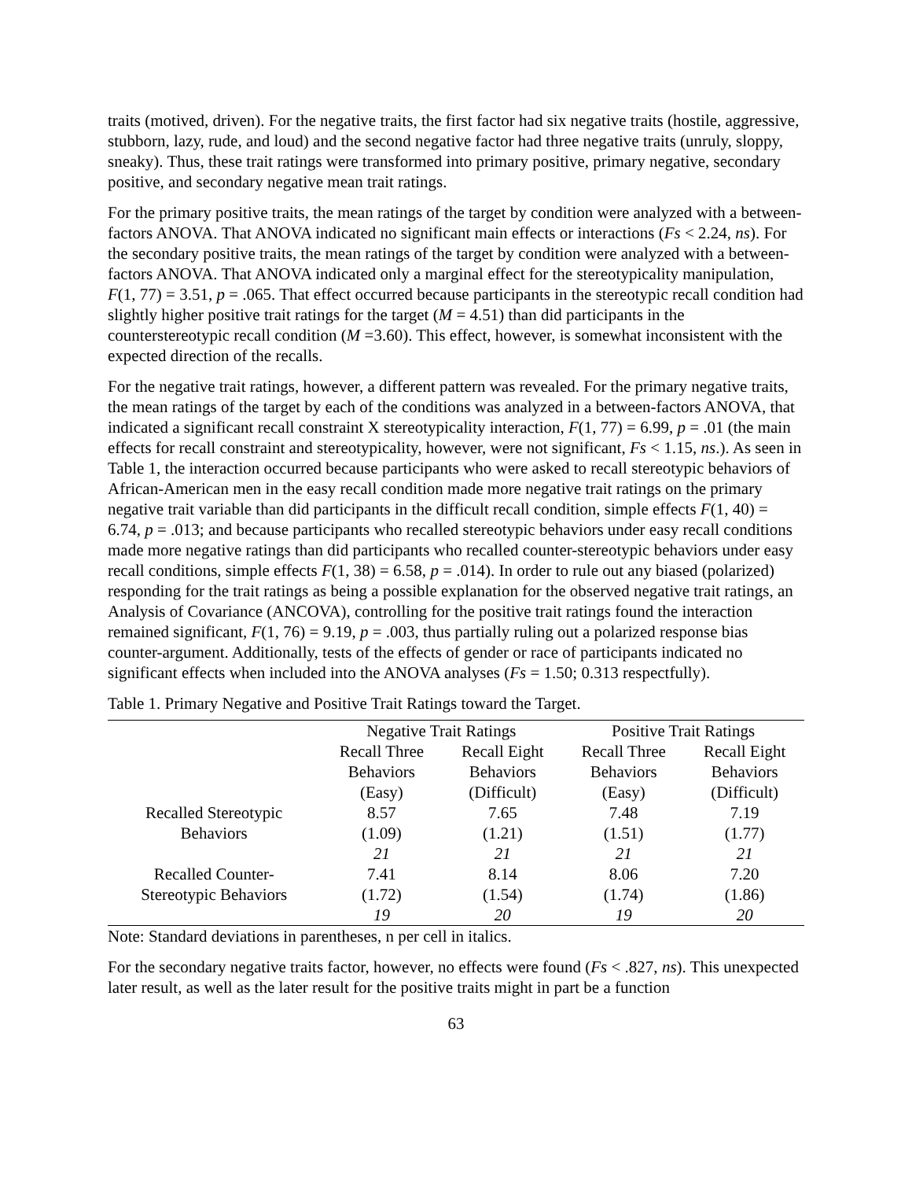traits (motived, driven). For the negative traits, the first factor had six negative traits (hostile, aggressive, stubborn, lazy, rude, and loud) and the second negative factor had three negative traits (unruly, sloppy, sneaky). Thus, these trait ratings were transformed into primary positive, primary negative, secondary positive, and secondary negative mean trait ratings.
For the primary positive traits, the mean ratings of the target by condition were analyzed with a between-factors ANOVA. That ANOVA indicated no significant main effects or interactions (Fs < 2.24, ns). For the secondary positive traits, the mean ratings of the target by condition were analyzed with a between-factors ANOVA. That ANOVA indicated only a marginal effect for the stereotypicality manipulation, F(1, 77) = 3.51, p = .065. That effect occurred because participants in the stereotypic recall condition had slightly higher positive trait ratings for the target (M = 4.51) than did participants in the counterstereotypic recall condition (M =3.60). This effect, however, is somewhat inconsistent with the expected direction of the recalls.
For the negative trait ratings, however, a different pattern was revealed. For the primary negative traits, the mean ratings of the target by each of the conditions was analyzed in a between-factors ANOVA, that indicated a significant recall constraint X stereotypicality interaction, F(1, 77) = 6.99, p = .01 (the main effects for recall constraint and stereotypicality, however, were not significant, Fs < 1.15, ns.). As seen in Table 1, the interaction occurred because participants who were asked to recall stereotypic behaviors of African-American men in the easy recall condition made more negative trait ratings on the primary negative trait variable than did participants in the difficult recall condition, simple effects F(1, 40) = 6.74, p = .013; and because participants who recalled stereotypic behaviors under easy recall conditions made more negative ratings than did participants who recalled counter-stereotypic behaviors under easy recall conditions, simple effects F(1, 38) = 6.58, p = .014). In order to rule out any biased (polarized) responding for the trait ratings as being a possible explanation for the observed negative trait ratings, an Analysis of Covariance (ANCOVA), controlling for the positive trait ratings found the interaction remained significant, F(1, 76) = 9.19, p = .003, thus partially ruling out a polarized response bias counter-argument. Additionally, tests of the effects of gender or race of participants indicated no significant effects when included into the ANOVA analyses (Fs = 1.50; 0.313 respectfully).
Table 1. Primary Negative and Positive Trait Ratings toward the Target.
| | Negative Trait Ratings | | Positive Trait Ratings | |
| --- | --- | --- | --- | --- |
| | Recall Three Behaviors (Easy) | Recall Eight Behaviors (Difficult) | Recall Three Behaviors (Easy) | Recall Eight Behaviors (Difficult) |
| Recalled Stereotypic Behaviors | 8.57 (1.09) 21 | 7.65 (1.21) 21 | 7.48 (1.51) 21 | 7.19 (1.77) 21 |
| Recalled Counter- Stereotypic Behaviors | 7.41 (1.72) 19 | 8.14 (1.54) 20 | 8.06 (1.74) 19 | 7.20 (1.86) 20 |
Note: Standard deviations in parentheses, n per cell in italics.
For the secondary negative traits factor, however, no effects were found (Fs < .827, ns). This unexpected later result, as well as the later result for the positive traits might in part be a function
63